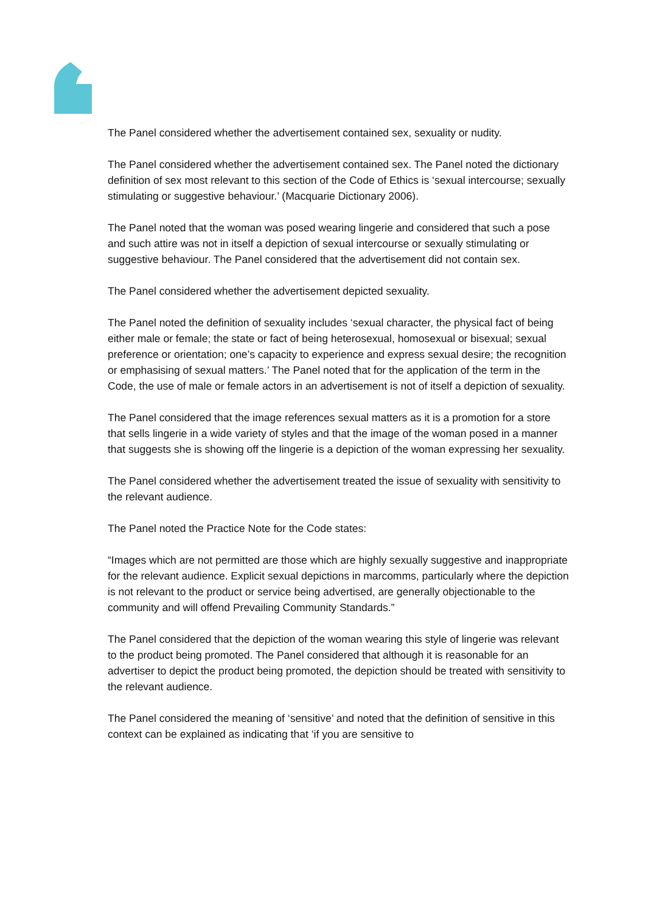The Panel considered whether the advertisement contained sex, sexuality or nudity.
The Panel considered whether the advertisement contained sex. The Panel noted the dictionary definition of sex most relevant to this section of the Code of Ethics is ‘sexual intercourse; sexually stimulating or suggestive behaviour.’ (Macquarie Dictionary 2006).
The Panel noted that the woman was posed wearing lingerie and considered that such a pose and such attire was not in itself a depiction of sexual intercourse or sexually stimulating or suggestive behaviour. The Panel considered that the advertisement did not contain sex.
The Panel considered whether the advertisement depicted sexuality.
The Panel noted the definition of sexuality includes ‘sexual character, the physical fact of being either male or female; the state or fact of being heterosexual, homosexual or bisexual; sexual preference or orientation; one’s capacity to experience and express sexual desire; the recognition or emphasising of sexual matters.’ The Panel noted that for the application of the term in the Code, the use of male or female actors in an advertisement is not of itself a depiction of sexuality.
The Panel considered that the image references sexual matters as it is a promotion for a store that sells lingerie in a wide variety of styles and that the image of the woman posed in a manner that suggests she is showing off the lingerie is a depiction of the woman expressing her sexuality.
The Panel considered whether the advertisement treated the issue of sexuality with sensitivity to the relevant audience.
The Panel noted the Practice Note for the Code states:
“Images which are not permitted are those which are highly sexually suggestive and inappropriate for the relevant audience. Explicit sexual depictions in marcomms, particularly where the depiction is not relevant to the product or service being advertised, are generally objectionable to the community and will offend Prevailing Community Standards.”
The Panel considered that the depiction of the woman wearing this style of lingerie was relevant to the product being promoted. The Panel considered that although it is reasonable for an advertiser to depict the product being promoted, the depiction should be treated with sensitivity to the relevant audience.
The Panel considered the meaning of ‘sensitive’ and noted that the definition of sensitive in this context can be explained as indicating that ‘if you are sensitive to